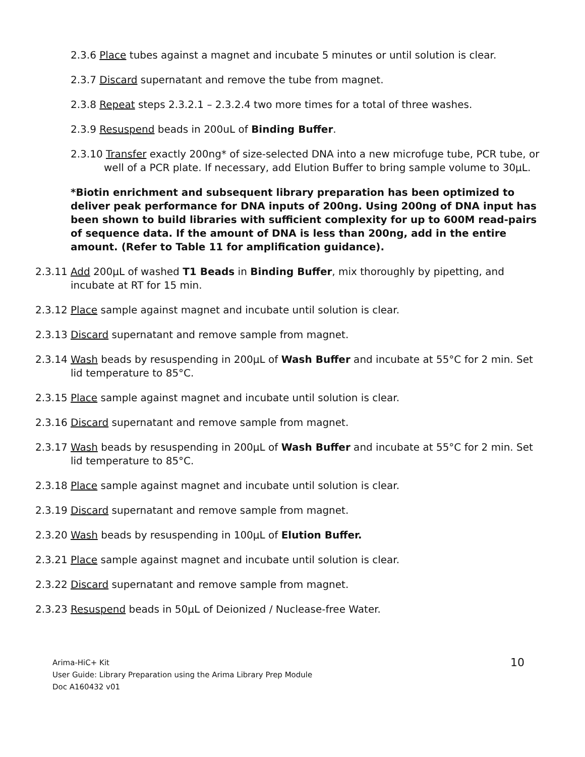2.3.6 Place tubes against a magnet and incubate 5 minutes or until solution is clear.
2.3.7 Discard supernatant and remove the tube from magnet.
2.3.8 Repeat steps 2.3.2.1 – 2.3.2.4 two more times for a total of three washes.
2.3.9 Resuspend beads in 200uL of Binding Buffer.
2.3.10 Transfer exactly 200ng* of size-selected DNA into a new microfuge tube, PCR tube, or well of a PCR plate. If necessary, add Elution Buffer to bring sample volume to 30μL.
*Biotin enrichment and subsequent library preparation has been optimized to deliver peak performance for DNA inputs of 200ng. Using 200ng of DNA input has been shown to build libraries with sufficient complexity for up to 600M read-pairs of sequence data. If the amount of DNA is less than 200ng, add in the entire amount. (Refer to Table 11 for amplification guidance).
2.3.11 Add 200μL of washed T1 Beads in Binding Buffer, mix thoroughly by pipetting, and incubate at RT for 15 min.
2.3.12 Place sample against magnet and incubate until solution is clear.
2.3.13 Discard supernatant and remove sample from magnet.
2.3.14 Wash beads by resuspending in 200μL of Wash Buffer and incubate at 55°C for 2 min. Set lid temperature to 85°C.
2.3.15 Place sample against magnet and incubate until solution is clear.
2.3.16 Discard supernatant and remove sample from magnet.
2.3.17 Wash beads by resuspending in 200μL of Wash Buffer and incubate at 55°C for 2 min. Set lid temperature to 85°C.
2.3.18 Place sample against magnet and incubate until solution is clear.
2.3.19 Discard supernatant and remove sample from magnet.
2.3.20 Wash beads by resuspending in 100μL of Elution Buffer.
2.3.21 Place sample against magnet and incubate until solution is clear.
2.3.22 Discard supernatant and remove sample from magnet.
2.3.23 Resuspend beads in 50μL of Deionized / Nuclease-free Water.
Arima-HiC+ Kit
User Guide: Library Preparation using the Arima Library Prep Module
Doc A160432 v01
10